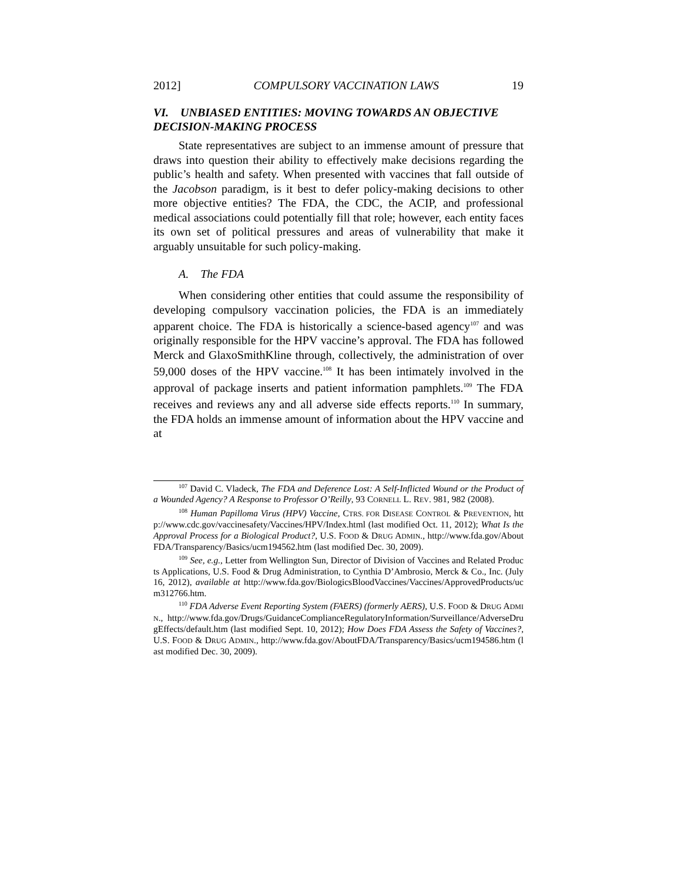2012] COMPULSORY VACCINATION LAWS 19
VI. UNBIASED ENTITIES: MOVING TOWARDS AN OBJECTIVE DECISION-MAKING PROCESS
State representatives are subject to an immense amount of pressure that draws into question their ability to effectively make decisions regarding the public’s health and safety. When presented with vaccines that fall outside of the Jacobson paradigm, is it best to defer policy-making decisions to other more objective entities? The FDA, the CDC, the ACIP, and professional medical associations could potentially fill that role; however, each entity faces its own set of political pressures and areas of vulnerability that make it arguably unsuitable for such policy-making.
A. The FDA
When considering other entities that could assume the responsibility of developing compulsory vaccination policies, the FDA is an immediately apparent choice. The FDA is historically a science-based agency<sup>107</sup> and was originally responsible for the HPV vaccine’s approval. The FDA has followed Merck and GlaxoSmithKline through, collectively, the administration of over 59,000 doses of the HPV vaccine.<sup>108</sup> It has been intimately involved in the approval of package inserts and patient information pamphlets.<sup>109</sup> The FDA receives and reviews any and all adverse side effects reports.<sup>110</sup> In summary, the FDA holds an immense amount of information about the HPV vaccine and at
<sup>107</sup> David C. Vladeck, The FDA and Deference Lost: A Self-Inflicted Wound or the Product of a Wounded Agency? A Response to Professor O’Reilly, 93 CORNELL L. REV. 981, 982 (2008).
<sup>108</sup> Human Papilloma Virus (HPV) Vaccine, CTRS. FOR DISEASE CONTROL & PREVENTION, http://www.cdc.gov/vaccinesafety/Vaccines/HPV/Index.html (last modified Oct. 11, 2012); What Is the Approval Process for a Biological Product?, U.S. FOOD & DRUG ADMIN., http://www.fda.gov/AboutFDA/Transparency/Basics/ucm194562.htm (last modified Dec. 30, 2009).
<sup>109</sup> See, e.g., Letter from Wellington Sun, Director of Division of Vaccines and Related Products Applications, U.S. Food & Drug Administration, to Cynthia D’Ambrosio, Merck & Co., Inc. (July 16, 2012), available at http://www.fda.gov/BiologicsBloodVaccines/Vaccines/ApprovedProducts/ucm312766.htm.
<sup>110</sup> FDA Adverse Event Reporting System (FAERS) (formerly AERS), U.S. FOOD & DRUG ADMIN., http://www.fda.gov/Drugs/GuidanceComplianceRegulatoryInformation/Surveillance/AdverseDrugEffects/default.htm (last modified Sept. 10, 2012); How Does FDA Assess the Safety of Vaccines?, U.S. FOOD & DRUG ADMIN., http://www.fda.gov/AboutFDA/Transparency/Basics/ucm194586.htm (last modified Dec. 30, 2009).